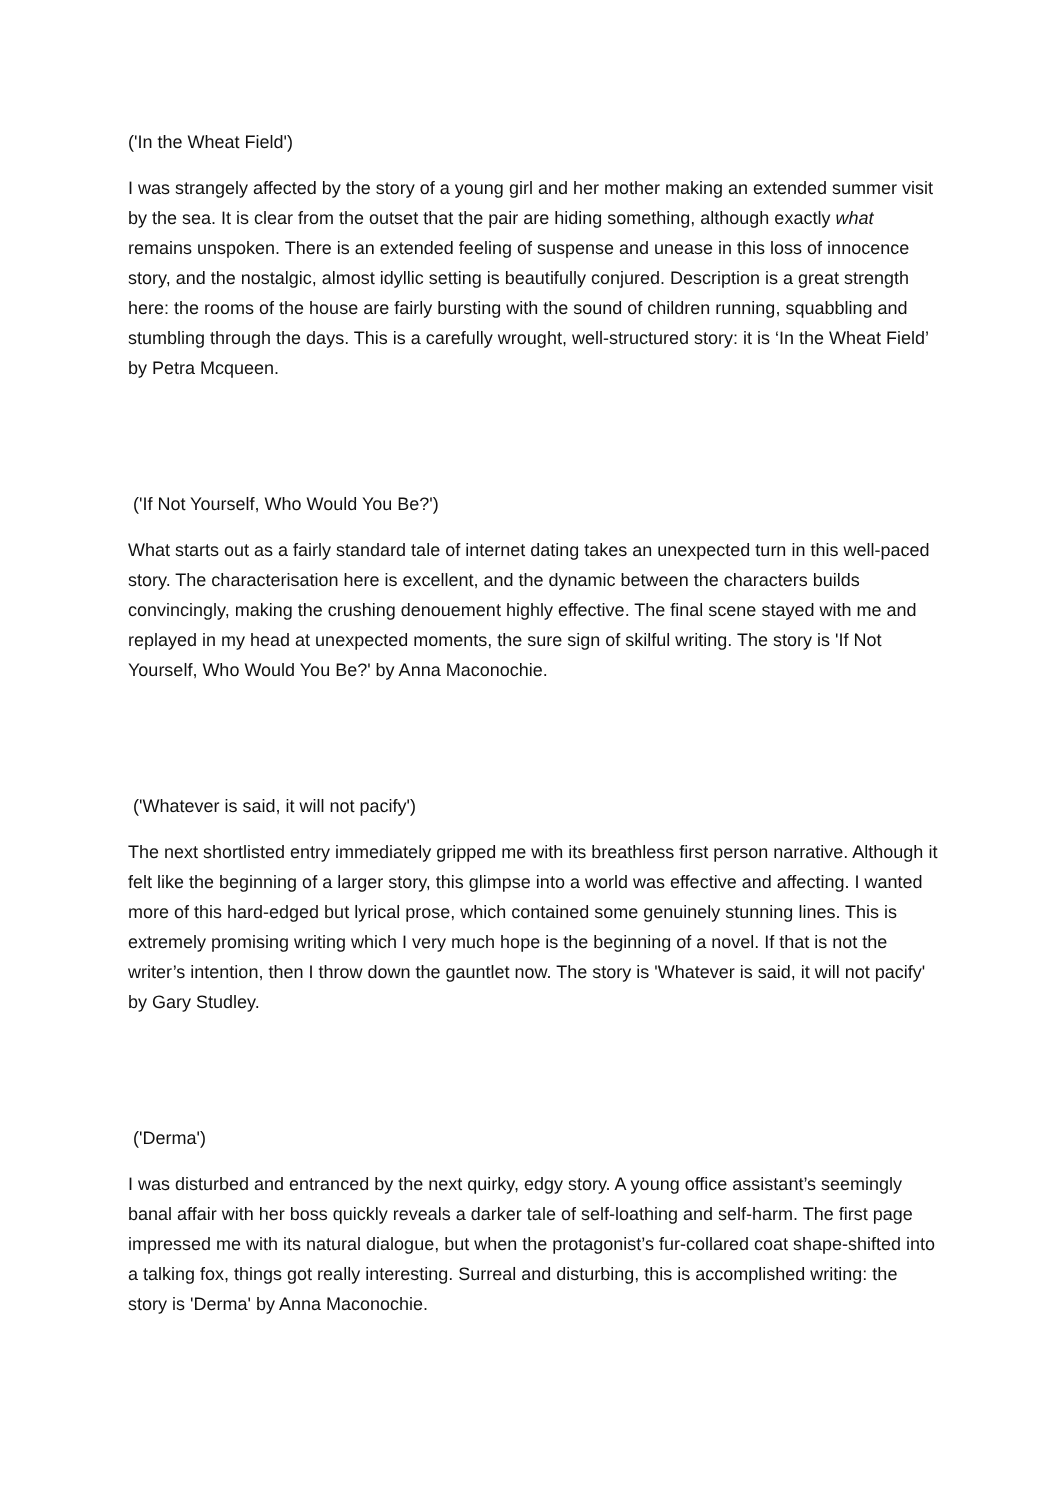('In the Wheat Field')
I was strangely affected by the story of a young girl and her mother making an extended summer visit by the sea. It is clear from the outset that the pair are hiding something, although exactly what remains unspoken. There is an extended feeling of suspense and unease in this loss of innocence story, and the nostalgic, almost idyllic setting is beautifully conjured. Description is a great strength here: the rooms of the house are fairly bursting with the sound of children running, squabbling and stumbling through the days. This is a carefully wrought, well-structured story: it is ‘In the Wheat Field’ by Petra Mcqueen.
('If Not Yourself, Who Would You Be?')
What starts out as a fairly standard tale of internet dating takes an unexpected turn in this well-paced story. The characterisation here is excellent, and the dynamic between the characters builds convincingly, making the crushing denouement highly effective. The final scene stayed with me and replayed in my head at unexpected moments, the sure sign of skilful writing. The story is 'If Not Yourself, Who Would You Be?' by Anna Maconochie.
('Whatever is said, it will not pacify')
The next shortlisted entry immediately gripped me with its breathless first person narrative. Although it felt like the beginning of a larger story, this glimpse into a world was effective and affecting. I wanted more of this hard-edged but lyrical prose, which contained some genuinely stunning lines. This is extremely promising writing which I very much hope is the beginning of a novel. If that is not the writer’s intention, then I throw down the gauntlet now. The story is 'Whatever is said, it will not pacify' by Gary Studley.
('Derma')
I was disturbed and entranced by the next quirky, edgy story. A young office assistant’s seemingly banal affair with her boss quickly reveals a darker tale of self-loathing and self-harm. The first page impressed me with its natural dialogue, but when the protagonist’s fur-collared coat shape-shifted into a talking fox, things got really interesting. Surreal and disturbing, this is accomplished writing: the story is 'Derma' by Anna Maconochie.